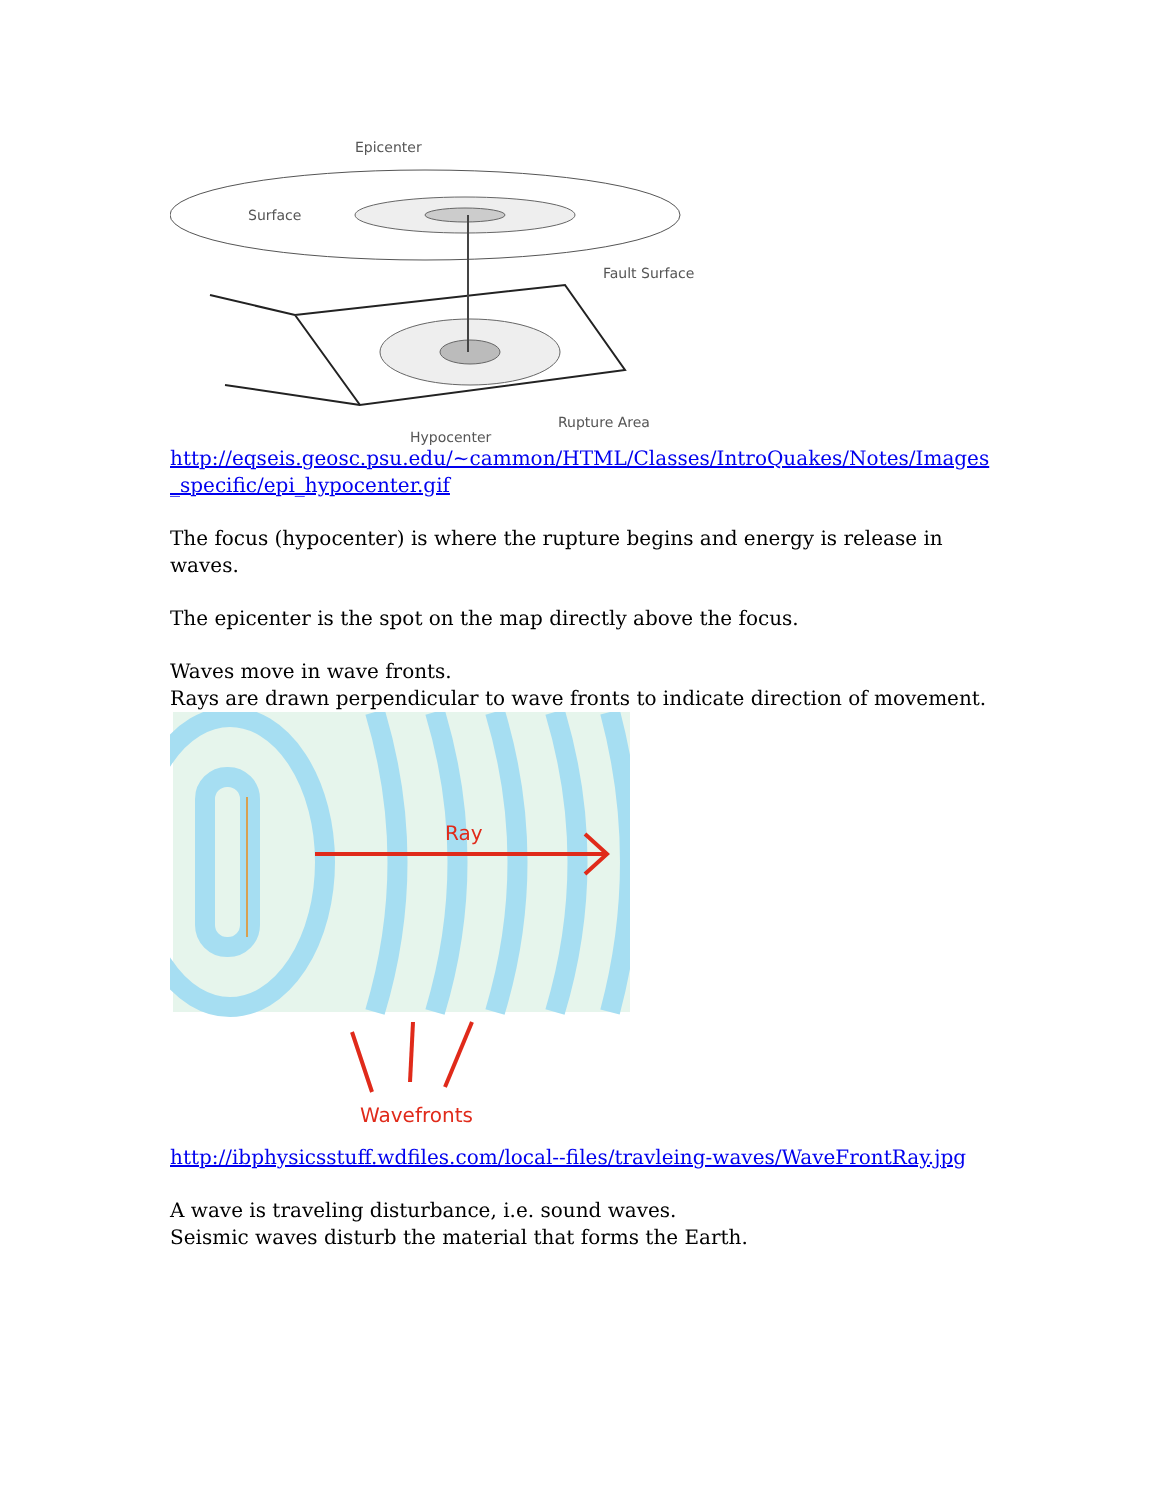Epicenter
Surface
Fault Surface
Rupture Area
Hypocenter
http://eqseis.geosc.psu.edu/~cammon/HTML/Classes/IntroQuakes/Notes/Images _specific/epi_hypocenter.gif
The focus (hypocenter) is where the rupture begins and energy is release in waves.
The epicenter is the spot on the map directly above the focus.
Waves move in wave fronts.
Rays are drawn perpendicular to wave fronts to indicate direction of movement.
Ray
Wavefronts
http://ibphysicsstuff.wdfiles.com/local--files/travleing-waves/WaveFrontRay.jpg
A wave is traveling disturbance, i.e. sound waves.
Seismic waves disturb the material that forms the Earth.